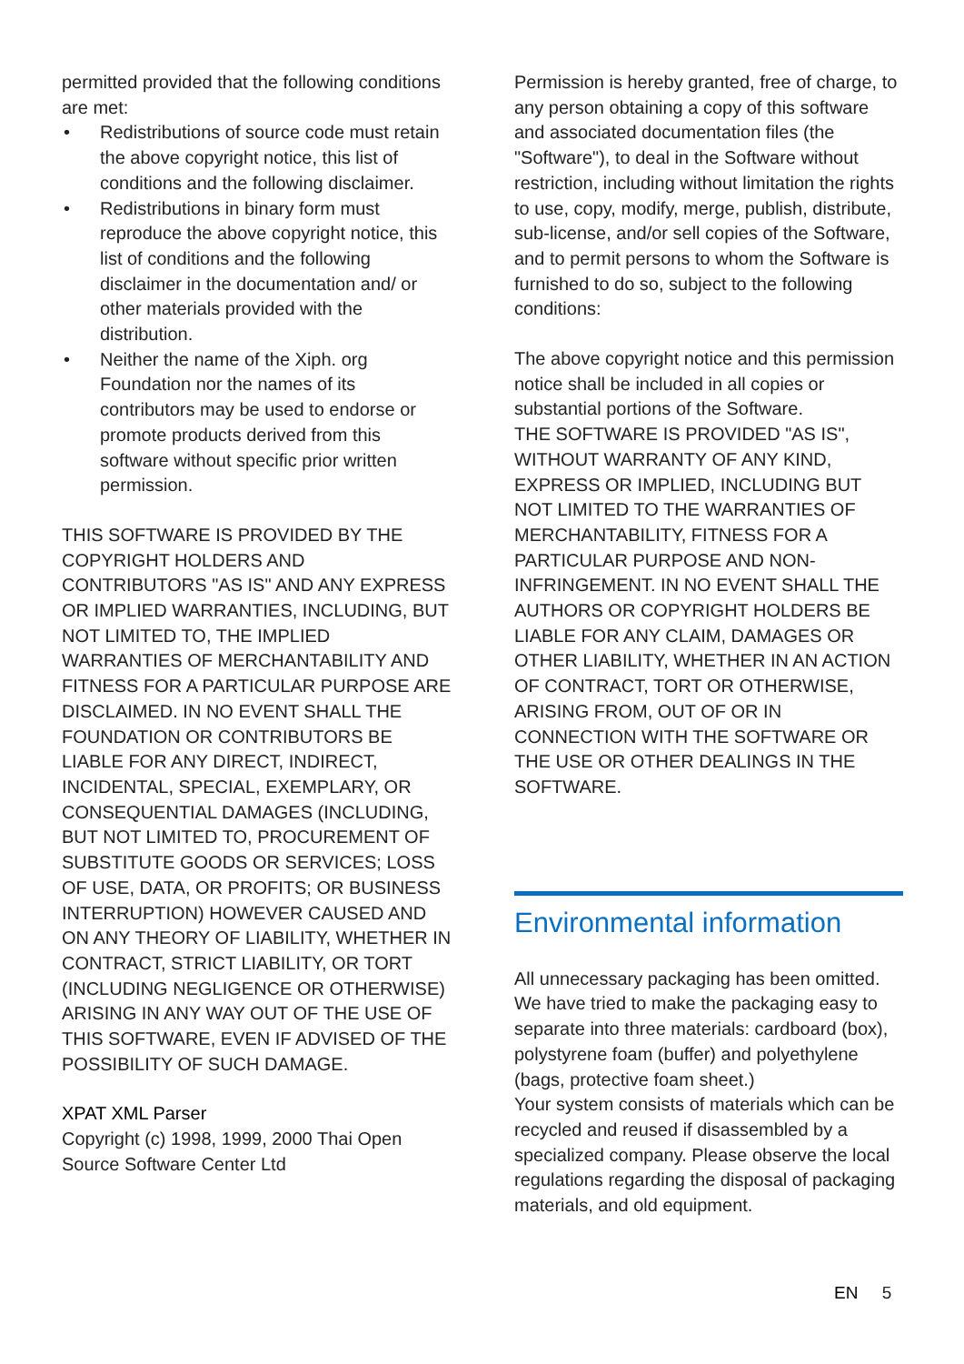permitted provided that the following conditions are met:
• Redistributions of source code must retain the above copyright notice, this list of conditions and the following disclaimer.
• Redistributions in binary form must reproduce the above copyright notice, this list of conditions and the following disclaimer in the documentation and/ or other materials provided with the distribution.
• Neither the name of the Xiph. org Foundation nor the names of its contributors may be used to endorse or promote products derived from this software without specific prior written permission.
THIS SOFTWARE IS PROVIDED BY THE COPYRIGHT HOLDERS AND CONTRIBUTORS "AS IS" AND ANY EXPRESS OR IMPLIED WARRANTIES, INCLUDING, BUT NOT LIMITED TO, THE IMPLIED WARRANTIES OF MERCHANTABILITY AND FITNESS FOR A PARTICULAR PURPOSE ARE DISCLAIMED. IN NO EVENT SHALL THE FOUNDATION OR CONTRIBUTORS BE LIABLE FOR ANY DIRECT, INDIRECT, INCIDENTAL, SPECIAL, EXEMPLARY, OR CONSEQUENTIAL DAMAGES (INCLUDING, BUT NOT LIMITED TO, PROCUREMENT OF SUBSTITUTE GOODS OR SERVICES; LOSS OF USE, DATA, OR PROFITS; OR BUSINESS INTERRUPTION) HOWEVER CAUSED AND ON ANY THEORY OF LIABILITY, WHETHER IN CONTRACT, STRICT LIABILITY, OR TORT (INCLUDING NEGLIGENCE OR OTHERWISE) ARISING IN ANY WAY OUT OF THE USE OF THIS SOFTWARE, EVEN IF ADVISED OF THE POSSIBILITY OF SUCH DAMAGE.
XPAT XML Parser
Copyright (c) 1998, 1999, 2000 Thai Open Source Software Center Ltd
Permission is hereby granted, free of charge, to any person obtaining a copy of this software and associated documentation files (the "Software"), to deal in the Software without restriction, including without limitation the rights to use, copy, modify, merge, publish, distribute, sub-license, and/or sell copies of the Software, and to permit persons to whom the Software is furnished to do so, subject to the following conditions:
The above copyright notice and this permission notice shall be included in all copies or substantial portions of the Software.
THE SOFTWARE IS PROVIDED "AS IS", WITHOUT WARRANTY OF ANY KIND, EXPRESS OR IMPLIED, INCLUDING BUT NOT LIMITED TO THE WARRANTIES OF MERCHANTABILITY, FITNESS FOR A PARTICULAR PURPOSE AND NON-INFRINGEMENT. IN NO EVENT SHALL THE AUTHORS OR COPYRIGHT HOLDERS BE LIABLE FOR ANY CLAIM, DAMAGES OR OTHER LIABILITY, WHETHER IN AN ACTION OF CONTRACT, TORT OR OTHERWISE, ARISING FROM, OUT OF OR IN CONNECTION WITH THE SOFTWARE OR THE USE OR OTHER DEALINGS IN THE SOFTWARE.
Environmental information
All unnecessary packaging has been omitted. We have tried to make the packaging easy to separate into three materials: cardboard (box), polystyrene foam (buffer) and polyethylene (bags, protective foam sheet.)
Your system consists of materials which can be recycled and reused if disassembled by a specialized company. Please observe the local regulations regarding the disposal of packaging materials, and old equipment.
EN 5